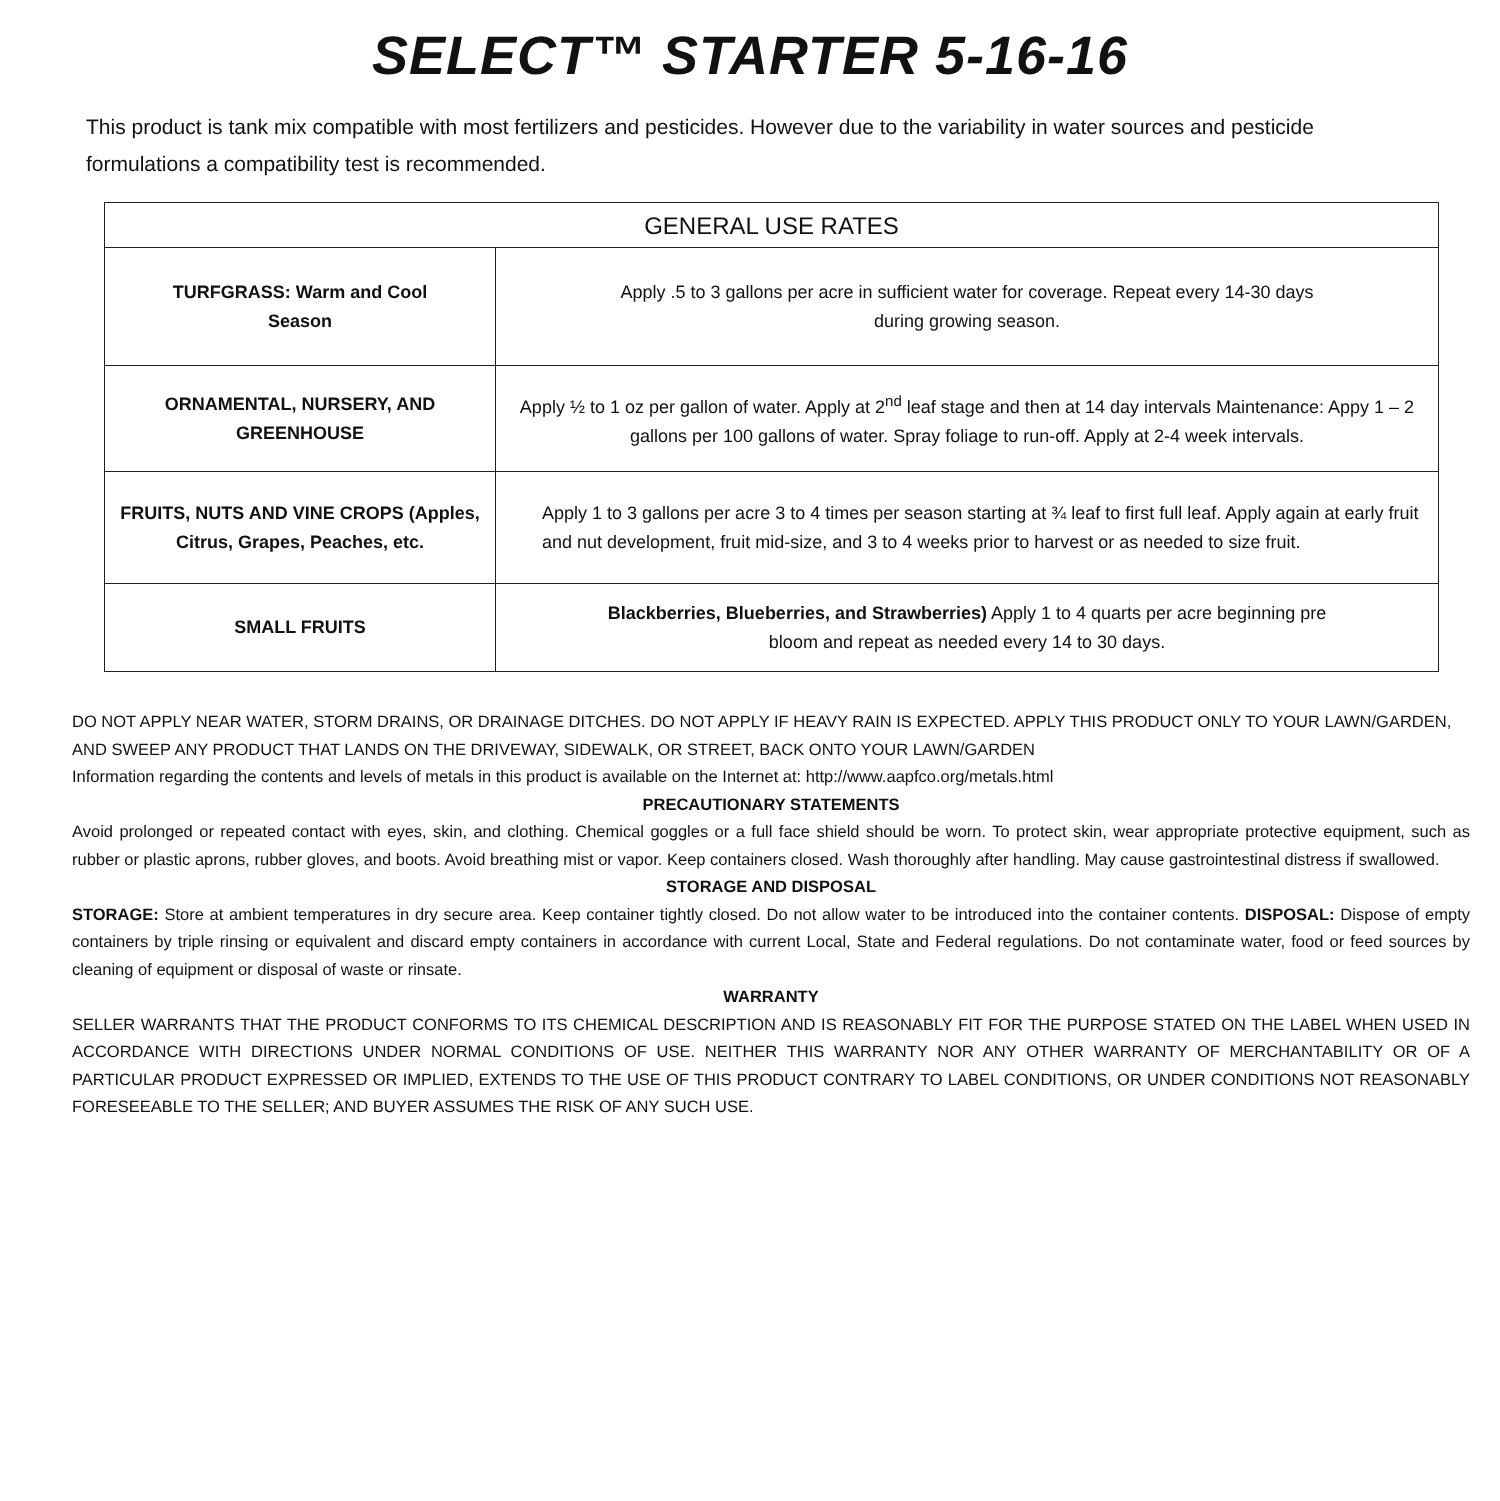SELECT™ STARTER 5-16-16
This product is tank mix compatible with most fertilizers and pesticides. However due to the variability in water sources and pesticide formulations a compatibility test is recommended.
| GENERAL USE RATES | |
| --- | --- |
| TURFGRASS: Warm and Cool Season | Apply .5 to 3 gallons per acre in sufficient water for coverage. Repeat every 14-30 days during growing season. |
| ORNAMENTAL, NURSERY, AND GREENHOUSE | Apply ½ to 1 oz per gallon of water. Apply at 2<sup>nd</sup> leaf stage and then at 14 day intervals Maintenance: Appy 1 – 2 gallons per 100 gallons of water. Spray foliage to run-off. Apply at 2-4 week intervals. |
| FRUITS, NUTS AND VINE CROPS (Apples, Citrus, Grapes, Peaches, etc. | Apply 1 to 3 gallons per acre 3 to 4 times per season starting at ¾ leaf to first full leaf. Apply again at early fruit and nut development, fruit mid-size, and 3 to 4 weeks prior to harvest or as needed to size fruit. |
| SMALL FRUITS | Blackberries, Blueberries, and Strawberries) Apply 1 to 4 quarts per acre beginning pre bloom and repeat as needed every 14 to 30 days. |
DO NOT APPLY NEAR WATER, STORM DRAINS, OR DRAINAGE DITCHES. DO NOT APPLY IF HEAVY RAIN IS EXPECTED. APPLY THIS PRODUCT ONLY TO YOUR LAWN/GARDEN, AND SWEEP ANY PRODUCT THAT LANDS ON THE DRIVEWAY, SIDEWALK, OR STREET, BACK ONTO YOUR LAWN/GARDEN
Information regarding the contents and levels of metals in this product is available on the Internet at: http://www.aapfco.org/metals.html
PRECAUTIONARY STATEMENTS
Avoid prolonged or repeated contact with eyes, skin, and clothing. Chemical goggles or a full face shield should be worn. To protect skin, wear appropriate protective equipment, such as rubber or plastic aprons, rubber gloves, and boots. Avoid breathing mist or vapor. Keep containers closed. Wash thoroughly after handling. May cause gastrointestinal distress if swallowed.
STORAGE AND DISPOSAL
STORAGE: Store at ambient temperatures in dry secure area. Keep container tightly closed. Do not allow water to be introduced into the container contents. DISPOSAL: Dispose of empty containers by triple rinsing or equivalent and discard empty containers in accordance with current Local, State and Federal regulations. Do not contaminate water, food or feed sources by cleaning of equipment or disposal of waste or rinsate.
WARRANTY
SELLER WARRANTS THAT THE PRODUCT CONFORMS TO ITS CHEMICAL DESCRIPTION AND IS REASONABLY FIT FOR THE PURPOSE STATED ON THE LABEL WHEN USED IN ACCORDANCE WITH DIRECTIONS UNDER NORMAL CONDITIONS OF USE. NEITHER THIS WARRANTY NOR ANY OTHER WARRANTY OF MERCHANTABILITY OR OF A PARTICULAR PRODUCT EXPRESSED OR IMPLIED, EXTENDS TO THE USE OF THIS PRODUCT CONTRARY TO LABEL CONDITIONS, OR UNDER CONDITIONS NOT REASONABLY FORESEEABLE TO THE SELLER; AND BUYER ASSUMES THE RISK OF ANY SUCH USE.